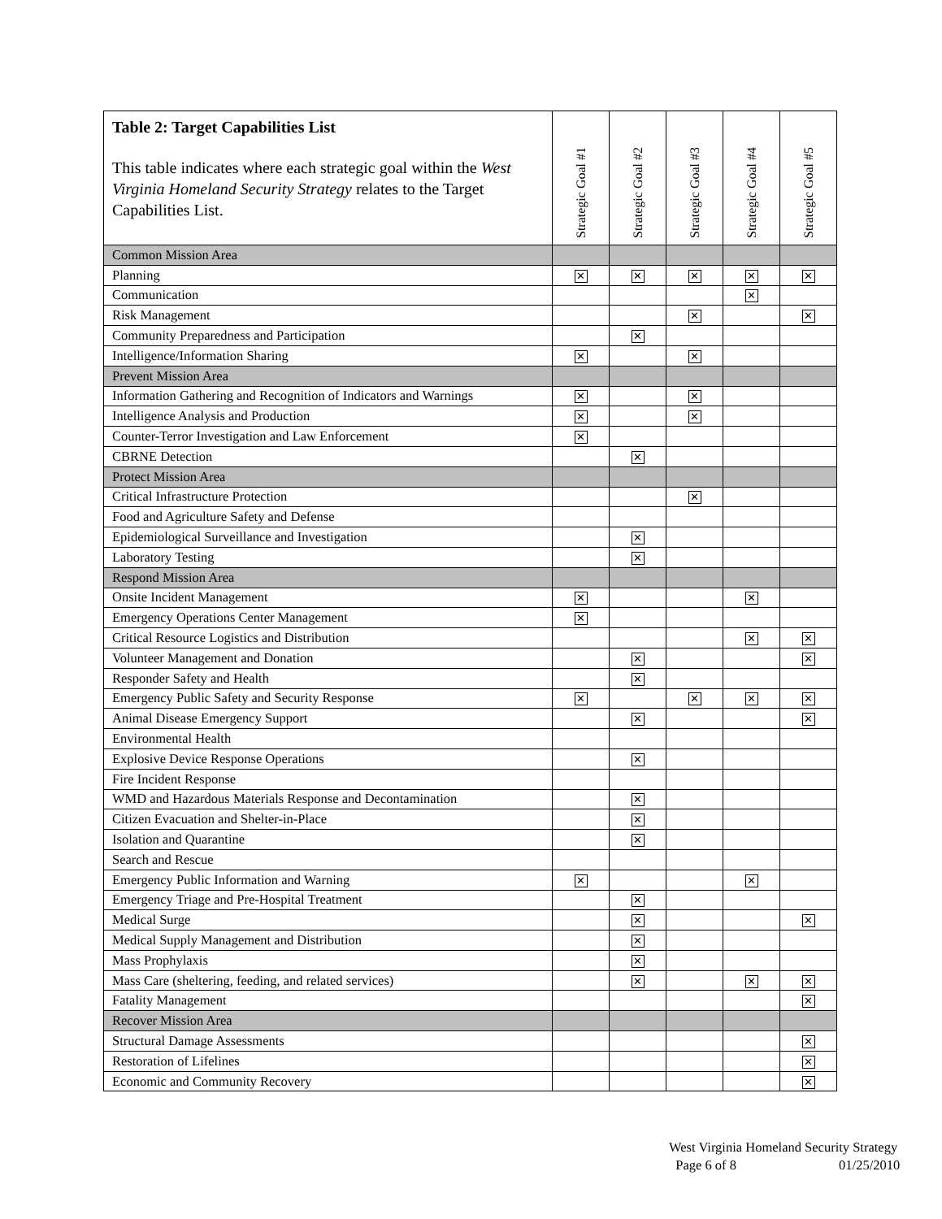| Table 2: Target Capabilities List This table indicates where each strategic goal within the West Virginia Homeland Security Strategy relates to the Target Capabilities List. | Strategic Goal #1 | Strategic Goal #2 | Strategic Goal #3 | Strategic Goal #4 | Strategic Goal #5 |
| --- | --- | --- | --- | --- | --- |
| Common Mission Area | | | | | |
| Planning | ✕ | ✕ | ✕ | ✕ | ✕ |
| Communication | | | | ✕ | |
| Risk Management | | | ✕ | | ✕ |
| Community Preparedness and Participation | | ✕ | | | |
| Intelligence/Information Sharing | ✕ | | ✕ | | |
| Prevent Mission Area | | | | | |
| Information Gathering and Recognition of Indicators and Warnings | ✕ | | ✕ | | |
| Intelligence Analysis and Production | ✕ | | ✕ | | |
| Counter-Terror Investigation and Law Enforcement | ✕ | | | | |
| CBRNE Detection | | ✕ | | | |
| Protect Mission Area | | | | | |
| Critical Infrastructure Protection | | | ✕ | | |
| Food and Agriculture Safety and Defense | | | | | |
| Epidemiological Surveillance and Investigation | | ✕ | | | |
| Laboratory Testing | | ✕ | | | |
| Respond Mission Area | | | | | |
| Onsite Incident Management | ✕ | | | ✕ | |
| Emergency Operations Center Management | ✕ | | | | |
| Critical Resource Logistics and Distribution | | | | ✕ | ✕ |
| Volunteer Management and Donation | | ✕ | | | ✕ |
| Responder Safety and Health | | ✕ | | | |
| Emergency Public Safety and Security Response | ✕ | | ✕ | ✕ | ✕ |
| Animal Disease Emergency Support | | ✕ | | | ✕ |
| Environmental Health | | | | | |
| Explosive Device Response Operations | | ✕ | | | |
| Fire Incident Response | | | | | |
| WMD and Hazardous Materials Response and Decontamination | | ✕ | | | |
| Citizen Evacuation and Shelter-in-Place | | ✕ | | | |
| Isolation and Quarantine | | ✕ | | | |
| Search and Rescue | | | | | |
| Emergency Public Information and Warning | ✕ | | | ✕ | |
| Emergency Triage and Pre-Hospital Treatment | | ✕ | | | |
| Medical Surge | | ✕ | | | ✕ |
| Medical Supply Management and Distribution | | ✕ | | | |
| Mass Prophylaxis | | ✕ | | | |
| Mass Care (sheltering, feeding, and related services) | | ✕ | | ✕ | ✕ |
| Fatality Management | | | | | ✕ |
| Recover Mission Area | | | | | |
| Structural Damage Assessments | | | | | ✕ |
| Restoration of Lifelines | | | | | ✕ |
| Economic and Community Recovery | | | | | ✕ |
West Virginia Homeland Security Strategy
Page 6 of 8 01/25/2010